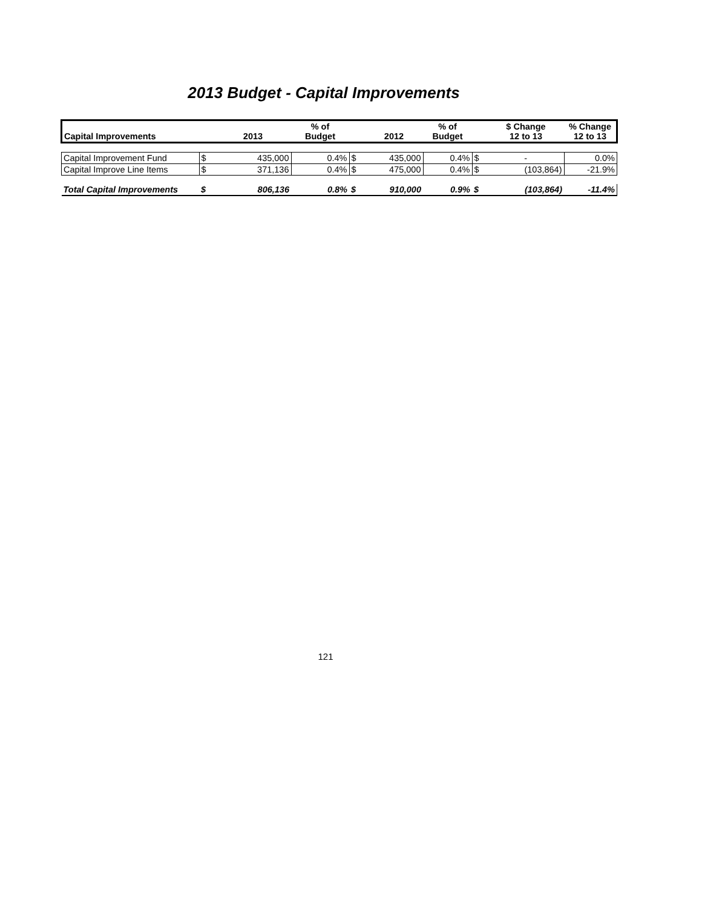2013 Budget - Capital Improvements
| Capital Improvements | | 2013 | % of Budget | | 2012 | % of Budget | | $ Change 12 to 13 | % Change 12 to 13 |
| --- | --- | --- | --- | --- | --- | --- | --- | --- | --- |
| Capital Improvement Fund | $ | 435,000 | 0.4% | $ | 435,000 | 0.4% | $ | - | 0.0% |
| Capital Improve Line Items | $ | 371,136 | 0.4% | $ | 475,000 | 0.4% | $ | (103,864) | -21.9% |
| Total Capital Improvements | $ | 806,136 | 0.8% | $ | 910,000 | 0.9% | $ | (103,864) | -11.4% |
121